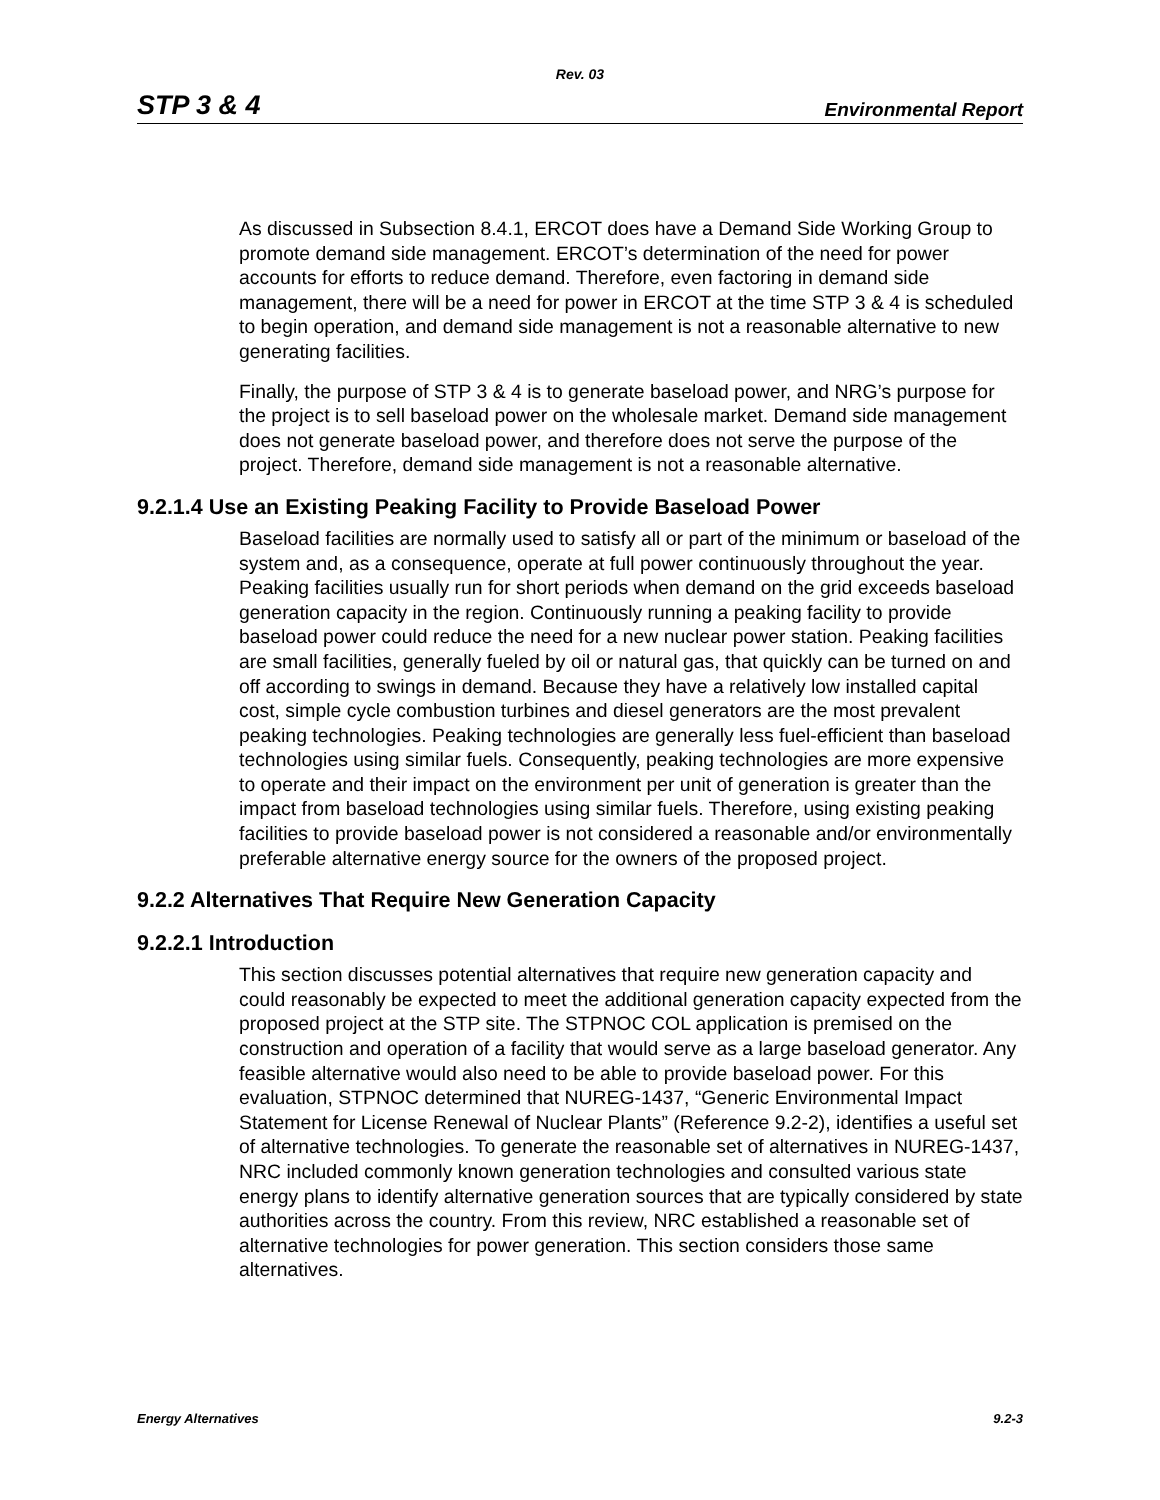Rev. 03
STP 3 & 4 Environmental Report
As discussed in Subsection 8.4.1, ERCOT does have a Demand Side Working Group to promote demand side management. ERCOT’s determination of the need for power accounts for efforts to reduce demand. Therefore, even factoring in demand side management, there will be a need for power in ERCOT at the time STP 3 & 4 is scheduled to begin operation, and demand side management is not a reasonable alternative to new generating facilities.
Finally, the purpose of STP 3 & 4 is to generate baseload power, and NRG’s purpose for the project is to sell baseload power on the wholesale market. Demand side management does not generate baseload power, and therefore does not serve the purpose of the project. Therefore, demand side management is not a reasonable alternative.
9.2.1.4 Use an Existing Peaking Facility to Provide Baseload Power
Baseload facilities are normally used to satisfy all or part of the minimum or baseload of the system and, as a consequence, operate at full power continuously throughout the year. Peaking facilities usually run for short periods when demand on the grid exceeds baseload generation capacity in the region. Continuously running a peaking facility to provide baseload power could reduce the need for a new nuclear power station. Peaking facilities are small facilities, generally fueled by oil or natural gas, that quickly can be turned on and off according to swings in demand. Because they have a relatively low installed capital cost, simple cycle combustion turbines and diesel generators are the most prevalent peaking technologies. Peaking technologies are generally less fuel-efficient than baseload technologies using similar fuels. Consequently, peaking technologies are more expensive to operate and their impact on the environment per unit of generation is greater than the impact from baseload technologies using similar fuels. Therefore, using existing peaking facilities to provide baseload power is not considered a reasonable and/or environmentally preferable alternative energy source for the owners of the proposed project.
9.2.2 Alternatives That Require New Generation Capacity
9.2.2.1 Introduction
This section discusses potential alternatives that require new generation capacity and could reasonably be expected to meet the additional generation capacity expected from the proposed project at the STP site. The STPNOC COL application is premised on the construction and operation of a facility that would serve as a large baseload generator. Any feasible alternative would also need to be able to provide baseload power. For this evaluation, STPNOC determined that NUREG-1437, “Generic Environmental Impact Statement for License Renewal of Nuclear Plants” (Reference 9.2-2), identifies a useful set of alternative technologies. To generate the reasonable set of alternatives in NUREG-1437, NRC included commonly known generation technologies and consulted various state energy plans to identify alternative generation sources that are typically considered by state authorities across the country. From this review, NRC established a reasonable set of alternative technologies for power generation. This section considers those same alternatives.
Energy Alternatives 9.2-3